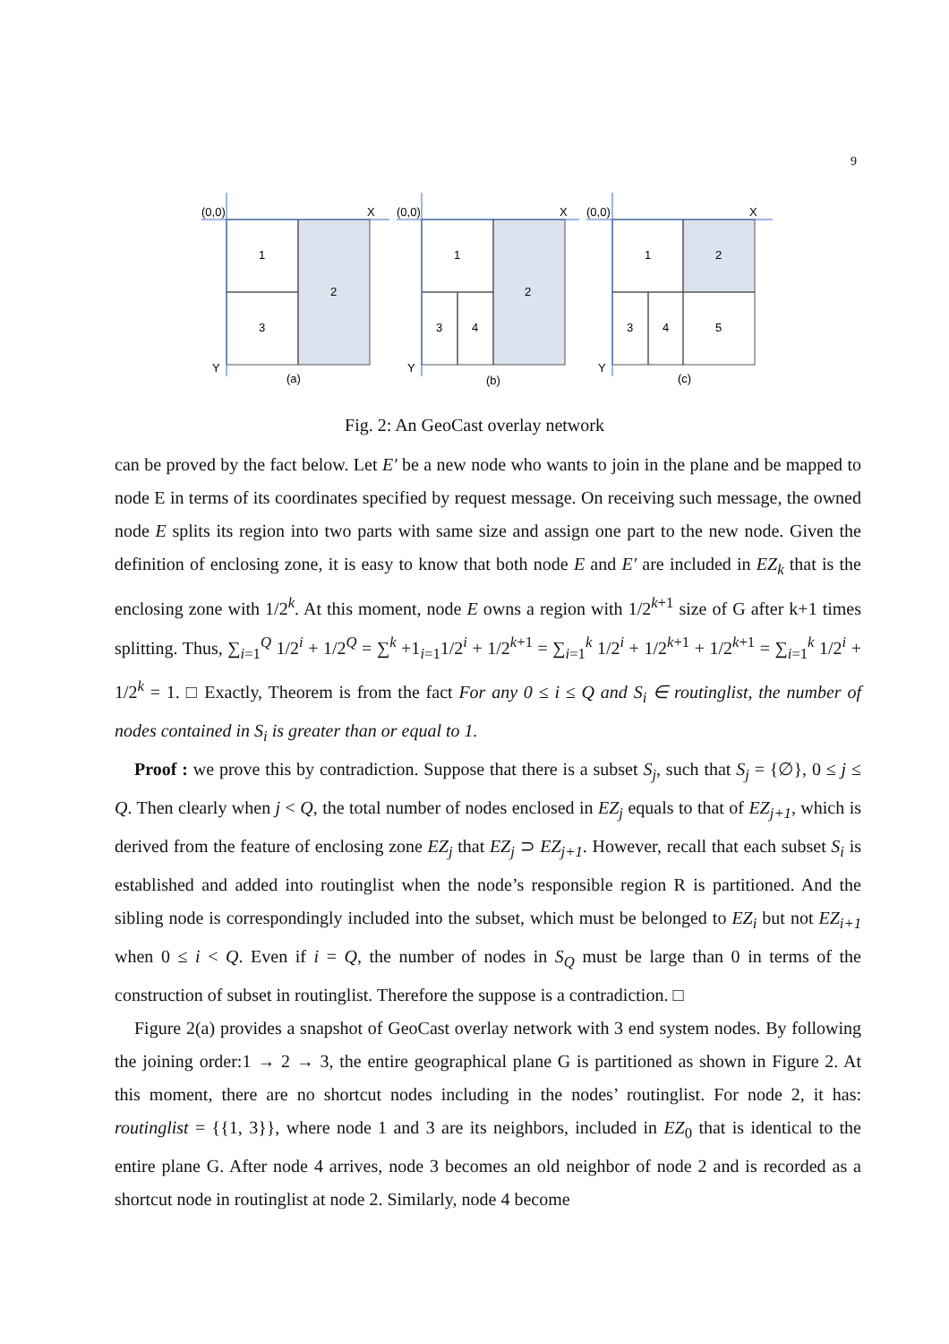9
(0,0)
X
(0,0)
X
(0,0)
X
1
2
3
1
2
3
4
1
2
3
4
5
Y
Y
Y
(a)
(b)
(c)
Fig. 2: An GeoCast overlay network
can be proved by the fact below. Let E′ be a new node who wants to join in the plane and be mapped to node E in terms of its coordinates specified by request message. On receiving such message, the owned node E splits its region into two parts with same size and assign one part to the new node. Given the definition of enclosing zone, it is easy to know that both node E and E′ are included in EZ<sub>k</sub> that is the enclosing zone with 1/2<sup>k</sup>. At this moment, node E owns a region with 1/2<sup>k+1</sup> size of G after k+1 times splitting. Thus, ∑<sub>i=1</sub><sup>Q</sup> 1/2<sup>i</sup> + 1/2<sup>Q</sup> = ∑<sup>k</sup> +1<sub>i=1</sub>1/2<sup>i</sup> + 1/2<sup>k+1</sup> = ∑<sub>i=1</sub><sup>k</sup> 1/2<sup>i</sup> + 1/2<sup>k+1</sup> + 1/2<sup>k+1</sup> = ∑<sub>i=1</sub><sup>k</sup> 1/2<sup>i</sup> + 1/2<sup>k</sup> = 1. □ Exactly, Theorem is from the fact For any 0 ≤ i ≤ Q and S<sub>i</sub> ∈ routinglist, the number of nodes contained in S<sub>i</sub> is greater than or equal to 1.
Proof : we prove this by contradiction. Suppose that there is a subset S<sub>j</sub>, such that S<sub>j</sub> = {∅}, 0 ≤ j ≤ Q. Then clearly when j < Q, the total number of nodes enclosed in EZ<sub>j</sub> equals to that of EZ<sub>j+1</sub>, which is derived from the feature of enclosing zone EZ<sub>j</sub> that EZ<sub>j</sub> ⊃ EZ<sub>j+1</sub>. However, recall that each subset S<sub>i</sub> is established and added into routinglist when the node’s responsible region R is partitioned. And the sibling node is correspondingly included into the subset, which must be belonged to EZ<sub>i</sub> but not EZ<sub>i+1</sub> when 0 ≤ i < Q. Even if i = Q, the number of nodes in S<sub>Q</sub> must be large than 0 in terms of the construction of subset in routinglist. Therefore the suppose is a contradiction. □
Figure 2(a) provides a snapshot of GeoCast overlay network with 3 end system nodes. By following the joining order:1 → 2 → 3, the entire geographical plane G is partitioned as shown in Figure 2. At this moment, there are no shortcut nodes including in the nodes’ routinglist. For node 2, it has: routinglist = {{1, 3}}, where node 1 and 3 are its neighbors, included in EZ<sub>0</sub> that is identical to the entire plane G. After node 4 arrives, node 3 becomes an old neighbor of node 2 and is recorded as a shortcut node in routinglist at node 2. Similarly, node 4 become